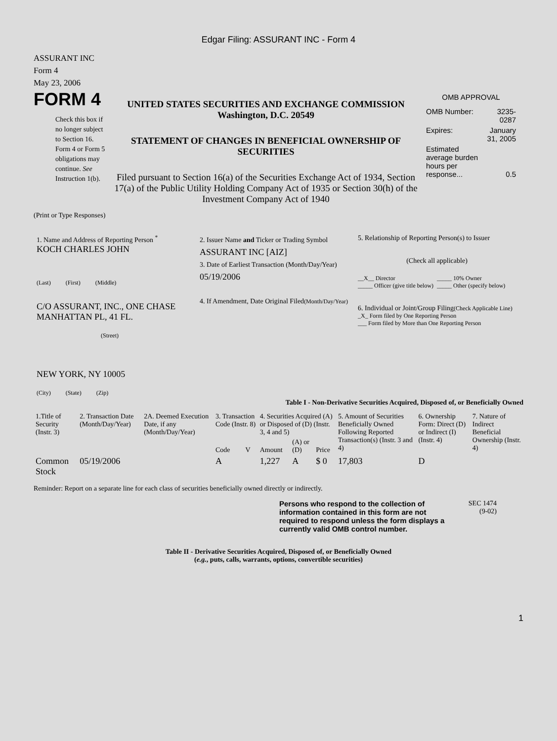Edgar Filing: ASSURANT INC - Form 4
ASSURANT INC
Form 4
May 23, 2006
FORM 4
Check this box if no longer subject to Section 16. Form 4 or Form 5 obligations may continue. See Instruction 1(b).
UNITED STATES SECURITIES AND EXCHANGE COMMISSION
Washington, D.C. 20549
STATEMENT OF CHANGES IN BENEFICIAL OWNERSHIP OF SECURITIES
Filed pursuant to Section 16(a) of the Securities Exchange Act of 1934, Section 17(a) of the Public Utility Holding Company Act of 1935 or Section 30(h) of the Investment Company Act of 1940
OMB APPROVAL
| OMB Number: | 3235-0287 |
| Expires: | January 31, 2005 |
| Estimated average burden hours per response... | 0.5 |
(Print or Type Responses)
1. Name and Address of Reporting Person <sup>*</sup>
KOCH CHARLES JOHN
(Last) (First) (Middle)
C/O ASSURANT, INC., ONE CHASE MANHATTAN PL, 41 FL.
(Street)
NEW YORK, NY 10005
(City) (State) (Zip)
2. Issuer Name and Ticker or Trading Symbol
ASSURANT INC [AIZ]
3. Date of Earliest Transaction (Month/Day/Year)
05/19/2006
4. If Amendment, Date Original Filed(Month/Day/Year)
5. Relationship of Reporting Person(s) to Issuer
(Check all applicable)
__X__ Director
_____ Officer (give title below)
_____ 10% Owner
_____ Other (specify below)
6. Individual or Joint/Group Filing(Check Applicable Line)
_X_ Form filed by One Reporting Person
___ Form filed by More than One Reporting Person
Table I - Non-Derivative Securities Acquired, Disposed of, or Beneficially Owned
| 1.Title of Security (Instr. 3) | 2. Transaction Date (Month/Day/Year) | 2A. Deemed Execution Date, if any (Month/Day/Year) | 3. Transaction Code (Instr. 8) | | 4. Securities Acquired (A) or Disposed of (D) (Instr. 3, 4 and 5) | | | 5. Amount of Securities Beneficially Owned Following Reported Transaction(s) (Instr. 3 and 4) | 6. Ownership Form: Direct (D) or Indirect (I) (Instr. 4) | 7. Nature of Indirect Beneficial Ownership (Instr. 4) |
| --- | --- | --- | --- | --- | --- | --- | --- | --- | --- | --- |
| | | | Code | V | Amount | (A) or (D) | Price | | | |
| Common Stock | 05/19/2006 | | A | | 1,227 | A | $ 0 | 17,803 | D | |
Reminder: Report on a separate line for each class of securities beneficially owned directly or indirectly.
Persons who respond to the collection of information contained in this form are not required to respond unless the form displays a currently valid OMB control number.
SEC 1474
(9-02)
Table II - Derivative Securities Acquired, Disposed of, or Beneficially Owned
(e.g., puts, calls, warrants, options, convertible securities)
1